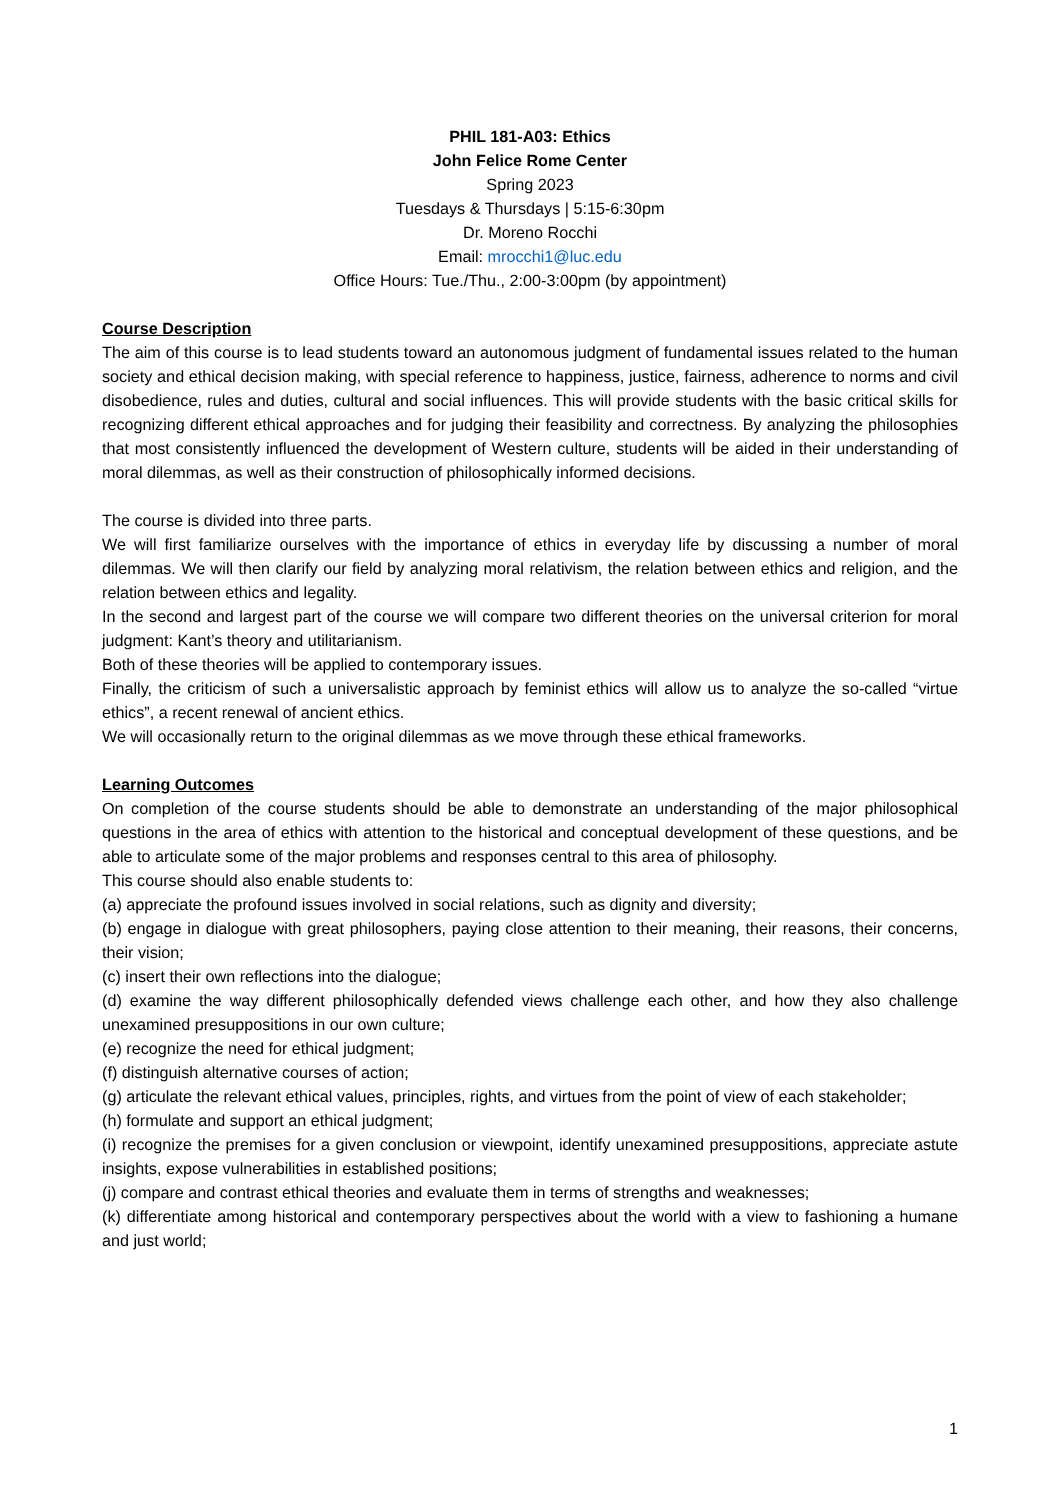PHIL 181-A03: Ethics
John Felice Rome Center
Spring 2023
Tuesdays & Thursdays | 5:15-6:30pm
Dr. Moreno Rocchi
Email: mrocchi1@luc.edu
Office Hours: Tue./Thu., 2:00-3:00pm (by appointment)
Course Description
The aim of this course is to lead students toward an autonomous judgment of fundamental issues related to the human society and ethical decision making, with special reference to happiness, justice, fairness, adherence to norms and civil disobedience, rules and duties, cultural and social influences. This will provide students with the basic critical skills for recognizing different ethical approaches and for judging their feasibility and correctness. By analyzing the philosophies that most consistently influenced the development of Western culture, students will be aided in their understanding of moral dilemmas, as well as their construction of philosophically informed decisions.
The course is divided into three parts.
We will first familiarize ourselves with the importance of ethics in everyday life by discussing a number of moral dilemmas. We will then clarify our field by analyzing moral relativism, the relation between ethics and religion, and the relation between ethics and legality.
In the second and largest part of the course we will compare two different theories on the universal criterion for moral judgment: Kant’s theory and utilitarianism.
Both of these theories will be applied to contemporary issues.
Finally, the criticism of such a universalistic approach by feminist ethics will allow us to analyze the so-called “virtue ethics”, a recent renewal of ancient ethics.
We will occasionally return to the original dilemmas as we move through these ethical frameworks.
Learning Outcomes
On completion of the course students should be able to demonstrate an understanding of the major philosophical questions in the area of ethics with attention to the historical and conceptual development of these questions, and be able to articulate some of the major problems and responses central to this area of philosophy.
This course should also enable students to:
(a) appreciate the profound issues involved in social relations, such as dignity and diversity;
(b) engage in dialogue with great philosophers, paying close attention to their meaning, their reasons, their concerns, their vision;
(c) insert their own reflections into the dialogue;
(d) examine the way different philosophically defended views challenge each other, and how they also challenge unexamined presuppositions in our own culture;
(e) recognize the need for ethical judgment;
(f) distinguish alternative courses of action;
(g) articulate the relevant ethical values, principles, rights, and virtues from the point of view of each stakeholder;
(h) formulate and support an ethical judgment;
(i) recognize the premises for a given conclusion or viewpoint, identify unexamined presuppositions, appreciate astute insights, expose vulnerabilities in established positions;
(j) compare and contrast ethical theories and evaluate them in terms of strengths and weaknesses;
(k) differentiate among historical and contemporary perspectives about the world with a view to fashioning a humane and just world;
1